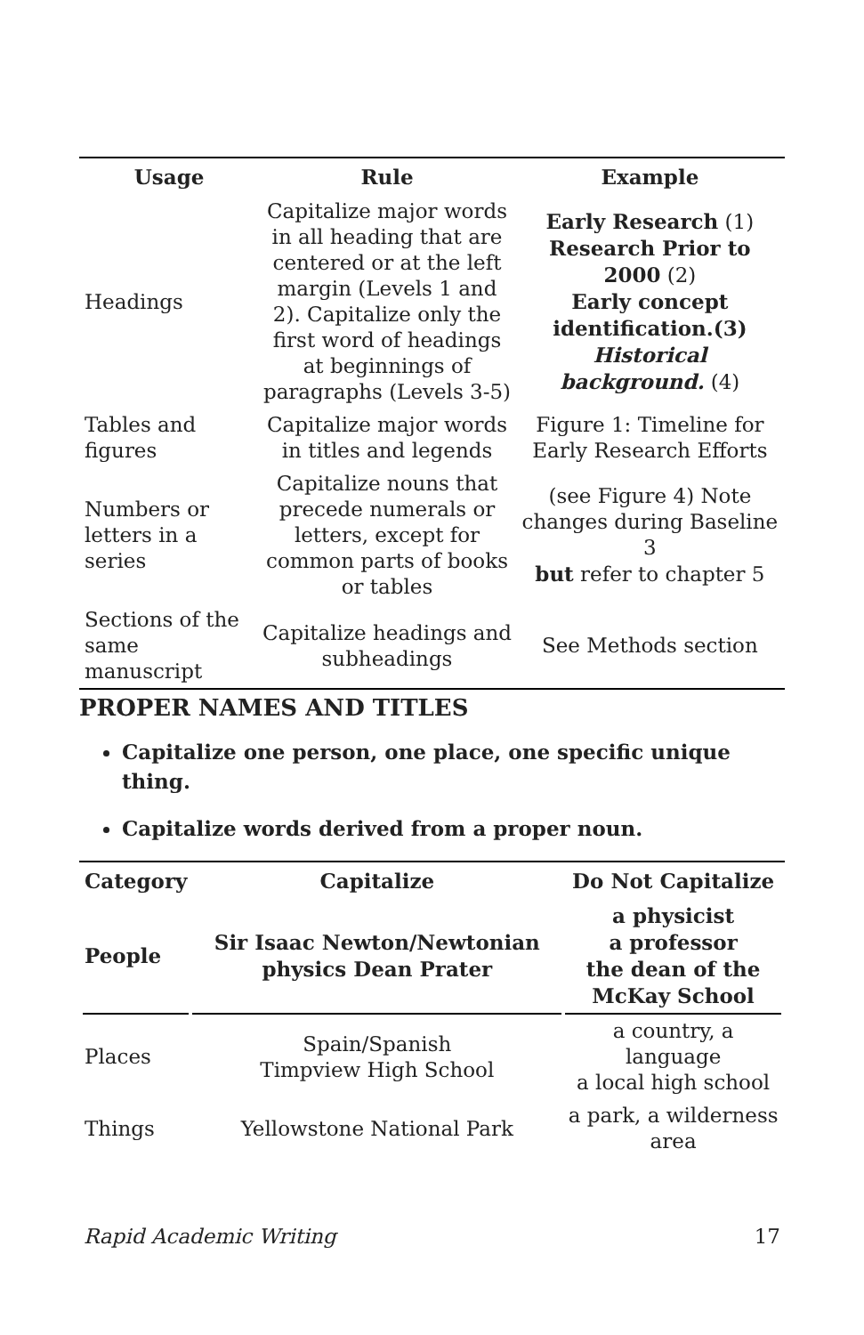| Usage | Rule | Example |
| --- | --- | --- |
| Headings | Capitalize major words in all heading that are centered or at the left margin (Levels 1 and 2). Capitalize only the first word of headings at beginnings of paragraphs (Levels 3-5) | Early Research (1) Research Prior to 2000 (2) Early concept identification.(3) Historical background. (4) |
| Tables and figures | Capitalize major words in titles and legends | Figure 1: Timeline for Early Research Efforts |
| Numbers or letters in a series | Capitalize nouns that precede numerals or letters, except for common parts of books or tables | (see Figure 4) Note changes during Baseline 3 but refer to chapter 5 |
| Sections of the same manuscript | Capitalize headings and subheadings | See Methods section |
PROPER NAMES AND TITLES
Capitalize one person, one place, one specific unique thing.
Capitalize words derived from a proper noun.
| Category | Capitalize | Do Not Capitalize |
| --- | --- | --- |
| People | Sir Isaac Newton/Newtonian physics Dean Prater | a physicist a professor the dean of the McKay School |
| Places | Spain/Spanish Timpview High School | a country, a language a local high school |
| Things | Yellowstone National Park | a park, a wilderness area |
Rapid Academic Writing 17